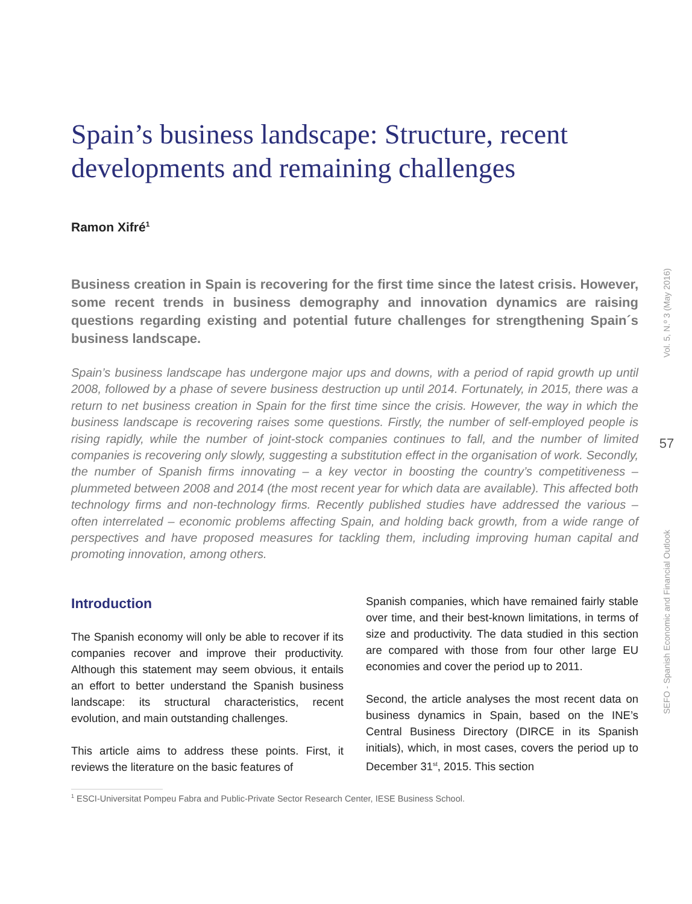Spain’s business landscape: Structure, recent developments and remaining challenges
Ramon Xifré<sup>1</sup>
Business creation in Spain is recovering for the first time since the latest crisis. However, some recent trends in business demography and innovation dynamics are raising questions regarding existing and potential future challenges for strengthening Spain´s business landscape.
Spain’s business landscape has undergone major ups and downs, with a period of rapid growth up until 2008, followed by a phase of severe business destruction up until 2014. Fortunately, in 2015, there was a return to net business creation in Spain for the first time since the crisis. However, the way in which the business landscape is recovering raises some questions. Firstly, the number of self-employed people is rising rapidly, while the number of joint-stock companies continues to fall, and the number of limited companies is recovering only slowly, suggesting a substitution effect in the organisation of work. Secondly, the number of Spanish firms innovating – a key vector in boosting the country’s competitiveness – plummeted between 2008 and 2014 (the most recent year for which data are available). This affected both technology firms and non-technology firms. Recently published studies have addressed the various – often interrelated – economic problems affecting Spain, and holding back growth, from a wide range of perspectives and have proposed measures for tackling them, including improving human capital and promoting innovation, among others.
Introduction
The Spanish economy will only be able to recover if its companies recover and improve their productivity. Although this statement may seem obvious, it entails an effort to better understand the Spanish business landscape: its structural characteristics, recent evolution, and main outstanding challenges.
This article aims to address these points. First, it reviews the literature on the basic features of
Spanish companies, which have remained fairly stable over time, and their best-known limitations, in terms of size and productivity. The data studied in this section are compared with those from four other large EU economies and cover the period up to 2011.
Second, the article analyses the most recent data on business dynamics in Spain, based on the INE’s Central Business Directory (DIRCE in its Spanish initials), which, in most cases, covers the period up to December 31<sup>st</sup>, 2015. This section
<sup>1</sup> ESCI-Universitat Pompeu Fabra and Public-Private Sector Research Center, IESE Business School.
Vol. 5, N.º 3 (May 2016)
57
SEFO - Spanish Economic and Financial Outlook